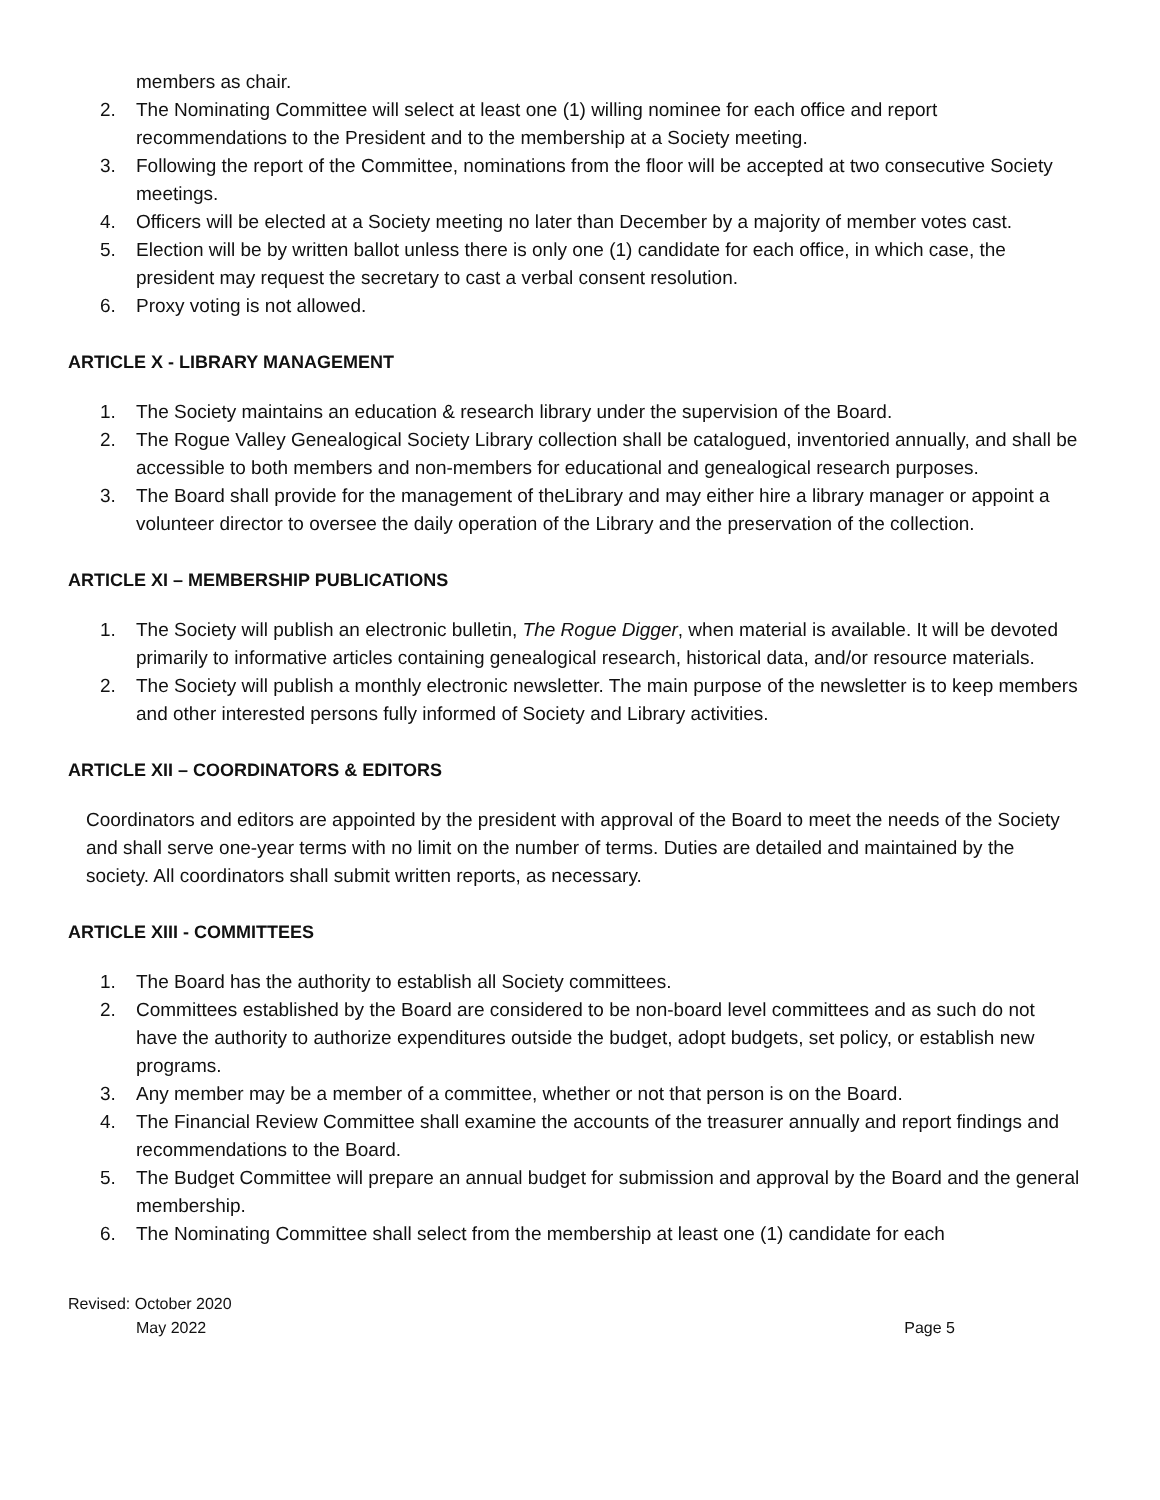members as chair.
2. The Nominating Committee will select at least one (1) willing nominee for each office and report recommendations to the President and to the membership at a Society meeting.
3. Following the report of the Committee, nominations from the floor will be accepted at two consecutive Society meetings.
4. Officers will be elected at a Society meeting no later than December by a majority of member votes cast.
5. Election will be by written ballot unless there is only one (1) candidate for each office, in which case, the president may request the secretary to cast a verbal consent resolution.
6. Proxy voting is not allowed.
ARTICLE X - LIBRARY MANAGEMENT
1. The Society maintains an education & research library under the supervision of the Board.
2. The Rogue Valley Genealogical Society Library collection shall be catalogued, inventoried annually, and shall be accessible to both members and non-members for educational and genealogical research purposes.
3. The Board shall provide for the management of theLibrary and may either hire a library manager or appoint a volunteer director to oversee the daily operation of the Library and the preservation of the collection.
ARTICLE XI – MEMBERSHIP PUBLICATIONS
1. The Society will publish an electronic bulletin, The Rogue Digger, when material is available. It will be devoted primarily to informative articles containing genealogical research, historical data, and/or resource materials.
2. The Society will publish a monthly electronic newsletter. The main purpose of the newsletter is to keep members and other interested persons fully informed of Society and Library activities.
ARTICLE XII – COORDINATORS & EDITORS
Coordinators and editors are appointed by the president with approval of the Board to meet the needs of the Society and shall serve one-year terms with no limit on the number of terms. Duties are detailed and maintained by the society. All coordinators shall submit written reports, as necessary.
ARTICLE XIII - COMMITTEES
1. The Board has the authority to establish all Society committees.
2. Committees established by the Board are considered to be non-board level committees and as such do not have the authority to authorize expenditures outside the budget, adopt budgets, set policy, or establish new programs.
3. Any member may be a member of a committee, whether or not that person is on the Board.
4. The Financial Review Committee shall examine the accounts of the treasurer annually and report findings and recommendations to the Board.
5. The Budget Committee will prepare an annual budget for submission and approval by the Board and the general membership.
6. The Nominating Committee shall select from the membership at least one (1) candidate for each
Revised: October 2020
May 2022 Page 5